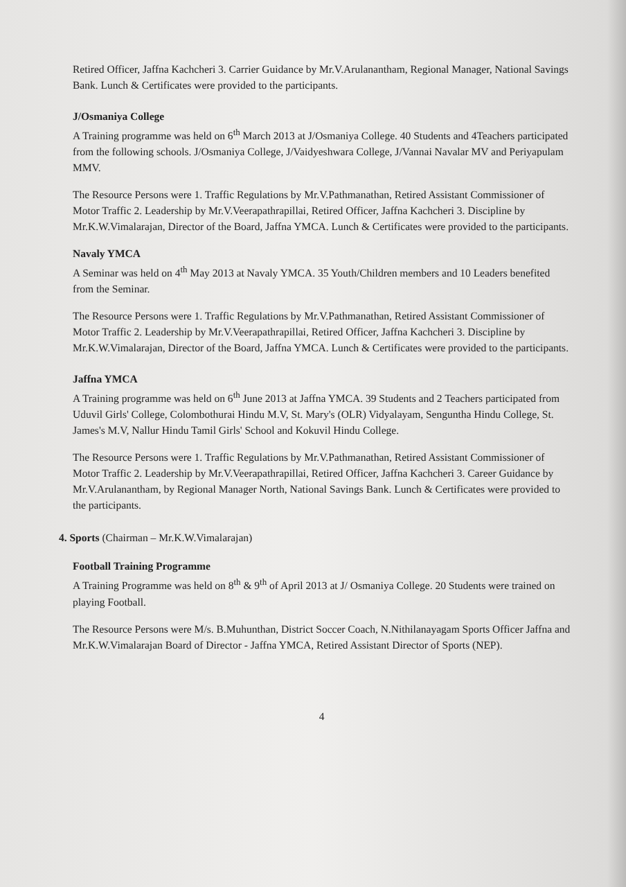Retired Officer, Jaffna Kachcheri 3. Carrier Guidance by Mr.V.Arulanantham, Regional Manager, National Savings Bank. Lunch & Certificates were provided to the participants.
J/Osmaniya College
A Training programme was held on 6<sup>th</sup> March 2013 at J/Osmaniya College. 40 Students and 4Teachers participated from the following schools. J/Osmaniya College, J/Vaidyeshwara College, J/Vannai Navalar MV and Periyapulam MMV.
The Resource Persons were 1. Traffic Regulations by Mr.V.Pathmanathan, Retired Assistant Commissioner of Motor Traffic 2. Leadership by Mr.V.Veerapathrapillai, Retired Officer, Jaffna Kachcheri 3. Discipline by Mr.K.W.Vimalarajan, Director of the Board, Jaffna YMCA. Lunch & Certificates were provided to the participants.
Navaly YMCA
A Seminar was held on 4<sup>th</sup> May 2013 at Navaly YMCA. 35 Youth/Children members and 10 Leaders benefited from the Seminar.
The Resource Persons were 1. Traffic Regulations by Mr.V.Pathmanathan, Retired Assistant Commissioner of Motor Traffic 2. Leadership by Mr.V.Veerapathrapillai, Retired Officer, Jaffna Kachcheri 3. Discipline by Mr.K.W.Vimalarajan, Director of the Board, Jaffna YMCA. Lunch & Certificates were provided to the participants.
Jaffna YMCA
A Training programme was held on 6<sup>th</sup> June 2013 at Jaffna YMCA. 39 Students and 2 Teachers participated from Uduvil Girls' College, Colombothurai Hindu M.V, St. Mary's (OLR) Vidyalayam, Senguntha Hindu College, St. James's M.V, Nallur Hindu Tamil Girls' School and Kokuvil Hindu College.
The Resource Persons were 1. Traffic Regulations by Mr.V.Pathmanathan, Retired Assistant Commissioner of Motor Traffic 2. Leadership by Mr.V.Veerapathrapillai, Retired Officer, Jaffna Kachcheri 3. Career Guidance by Mr.V.Arulanantham, by Regional Manager North, National Savings Bank. Lunch & Certificates were provided to the participants.
4. Sports (Chairman – Mr.K.W.Vimalarajan)
Football Training Programme
A Training Programme was held on 8<sup>th</sup> & 9<sup>th</sup> of April 2013 at J/ Osmaniya College. 20 Students were trained on playing Football.
The Resource Persons were M/s. B.Muhunthan, District Soccer Coach, N.Nithilanayagam Sports Officer Jaffna and Mr.K.W.Vimalarajan Board of Director - Jaffna YMCA, Retired Assistant Director of Sports (NEP).
4